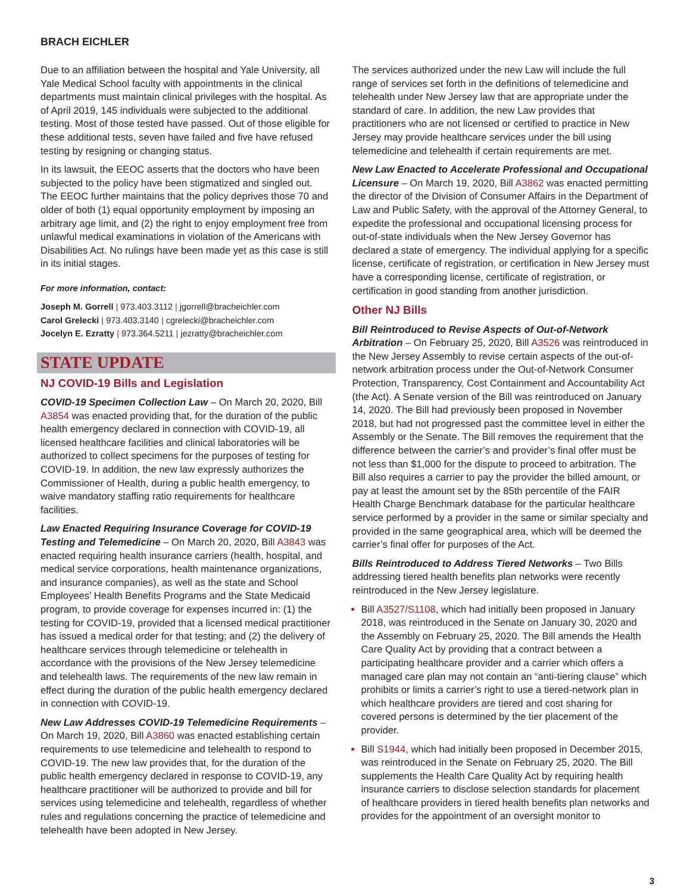BRACH EICHLER
Due to an affiliation between the hospital and Yale University, all Yale Medical School faculty with appointments in the clinical departments must maintain clinical privileges with the hospital. As of April 2019, 145 individuals were subjected to the additional testing. Most of those tested have passed. Out of those eligible for these additional tests, seven have failed and five have refused testing by resigning or changing status.
In its lawsuit, the EEOC asserts that the doctors who have been subjected to the policy have been stigmatized and singled out. The EEOC further maintains that the policy deprives those 70 and older of both (1) equal opportunity employment by imposing an arbitrary age limit, and (2) the right to enjoy employment free from unlawful medical examinations in violation of the Americans with Disabilities Act. No rulings have been made yet as this case is still in its initial stages.
For more information, contact:
Joseph M. Gorrell | 973.403.3112 | jgorrell@bracheichler.com
Carol Grelecki | 973.403.3140 | cgrelecki@bracheichler.com
Jocelyn E. Ezratty | 973.364.5211 | jezratty@bracheichler.com
STATE UPDATE
NJ COVID-19 Bills and Legislation
COVID-19 Specimen Collection Law – On March 20, 2020, Bill A3854 was enacted providing that, for the duration of the public health emergency declared in connection with COVID-19, all licensed healthcare facilities and clinical laboratories will be authorized to collect specimens for the purposes of testing for COVID-19. In addition, the new law expressly authorizes the Commissioner of Health, during a public health emergency, to waive mandatory staffing ratio requirements for healthcare facilities.
Law Enacted Requiring Insurance Coverage for COVID-19 Testing and Telemedicine – On March 20, 2020, Bill A3843 was enacted requiring health insurance carriers (health, hospital, and medical service corporations, health maintenance organizations, and insurance companies), as well as the state and School Employees’ Health Benefits Programs and the State Medicaid program, to provide coverage for expenses incurred in: (1) the testing for COVID-19, provided that a licensed medical practitioner has issued a medical order for that testing; and (2) the delivery of healthcare services through telemedicine or telehealth in accordance with the provisions of the New Jersey telemedicine and telehealth laws. The requirements of the new law remain in effect during the duration of the public health emergency declared in connection with COVID-19.
New Law Addresses COVID-19 Telemedicine Requirements – On March 19, 2020, Bill A3860 was enacted establishing certain requirements to use telemedicine and telehealth to respond to COVID-19. The new law provides that, for the duration of the public health emergency declared in response to COVID-19, any healthcare practitioner will be authorized to provide and bill for services using telemedicine and telehealth, regardless of whether rules and regulations concerning the practice of telemedicine and telehealth have been adopted in New Jersey.
The services authorized under the new Law will include the full range of services set forth in the definitions of telemedicine and telehealth under New Jersey law that are appropriate under the standard of care. In addition, the new Law provides that practitioners who are not licensed or certified to practice in New Jersey may provide healthcare services under the bill using telemedicine and telehealth if certain requirements are met.
New Law Enacted to Accelerate Professional and Occupational Licensure – On March 19, 2020, Bill A3862 was enacted permitting the director of the Division of Consumer Affairs in the Department of Law and Public Safety, with the approval of the Attorney General, to expedite the professional and occupational licensing process for out-of-state individuals when the New Jersey Governor has declared a state of emergency. The individual applying for a specific license, certificate of registration, or certification in New Jersey must have a corresponding license, certificate of registration, or certification in good standing from another jurisdiction.
Other NJ Bills
Bill Reintroduced to Revise Aspects of Out-of-Network Arbitration – On February 25, 2020, Bill A3526 was reintroduced in the New Jersey Assembly to revise certain aspects of the out-of-network arbitration process under the Out-of-Network Consumer Protection, Transparency, Cost Containment and Accountability Act (the Act). A Senate version of the Bill was reintroduced on January 14, 2020. The Bill had previously been proposed in November 2018, but had not progressed past the committee level in either the Assembly or the Senate. The Bill removes the requirement that the difference between the carrier’s and provider’s final offer must be not less than $1,000 for the dispute to proceed to arbitration. The Bill also requires a carrier to pay the provider the billed amount, or pay at least the amount set by the 85th percentile of the FAIR Health Charge Benchmark database for the particular healthcare service performed by a provider in the same or similar specialty and provided in the same geographical area, which will be deemed the carrier’s final offer for purposes of the Act.
Bills Reintroduced to Address Tiered Networks – Two Bills addressing tiered health benefits plan networks were recently reintroduced in the New Jersey legislature.
Bill A3527/S1108, which had initially been proposed in January 2018, was reintroduced in the Senate on January 30, 2020 and the Assembly on February 25, 2020. The Bill amends the Health Care Quality Act by providing that a contract between a participating healthcare provider and a carrier which offers a managed care plan may not contain an “anti-tiering clause” which prohibits or limits a carrier’s right to use a tiered-network plan in which healthcare providers are tiered and cost sharing for covered persons is determined by the tier placement of the provider.
Bill S1944, which had initially been proposed in December 2015, was reintroduced in the Senate on February 25, 2020. The Bill supplements the Health Care Quality Act by requiring health insurance carriers to disclose selection standards for placement of healthcare providers in tiered health benefits plan networks and provides for the appointment of an oversight monitor to
3